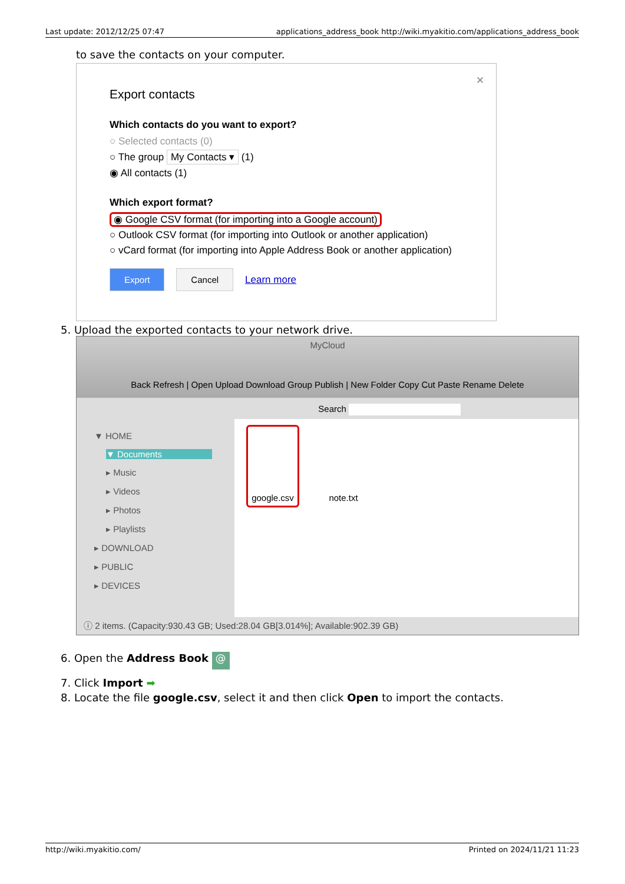Last update: 2012/12/25 07:47 applications_address_book http://wiki.myakitio.com/applications_address_book
to save the contacts on your computer.
✕
Export contacts
Which contacts do you want to export?
○ Selected contacts (0)
○ The group My Contacts ▾ (1)
◉ All contacts (1)
Which export format?
◉ Google CSV format (for importing into a Google account)
○ Outlook CSV format (for importing into Outlook or another application)
○ vCard format (for importing into Apple Address Book or another application)
Export Cancel Learn more
5. Upload the exported contacts to your network drive.
MyCloud
Back Refresh | Open Upload Download Group Publish | New Folder Copy Cut Paste Rename Delete
Search
▼ HOME
▼ Documents
▸ Music
▸ Videos
▸ Photos
▸ Playlists
▸ DOWNLOAD
▸ PUBLIC
▸ DEVICES
google.csv
note.txt
ⓘ 2 items. (Capacity:930.43 GB; Used:28.04 GB[3.014%]; Available:902.39 GB)
6. Open the Address Book @
7. Click Import ➡
8. Locate the file google.csv, select it and then click Open to import the contacts.
http://wiki.myakitio.com/ Printed on 2024/11/21 11:23